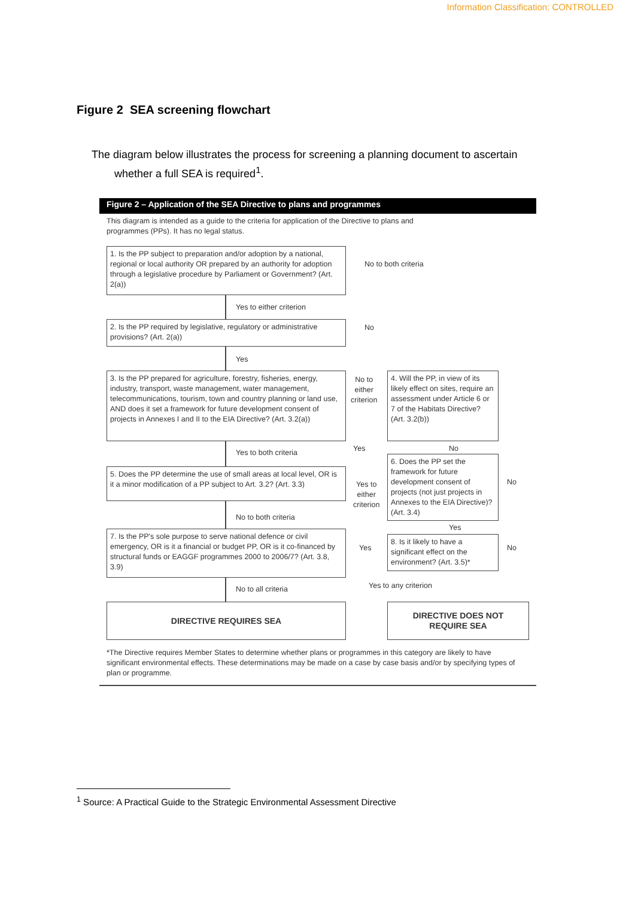Information Classification: CONTROLLED
Figure 2 SEA screening flowchart
The diagram below illustrates the process for screening a planning document to ascertain
whether a full SEA is required<sup>1</sup>.
Figure 2 – Application of the SEA Directive to plans and programmes
This diagram is intended as a guide to the criteria for application of the Directive to plans and
programmes (PPs). It has no legal status.
1. Is the PP subject to preparation and/or adoption by a national, regional or local authority OR prepared by an authority for adoption through a legislative procedure by Parliament or Government? (Art. 2(a))
No to both criteria
Yes to either criterion
2. Is the PP required by legislative, regulatory or administrative provisions? (Art. 2(a))
No
Yes
3. Is the PP prepared for agriculture, forestry, fisheries, energy, industry, transport, waste management, water management, telecommunications, tourism, town and country planning or land use, AND does it set a framework for future development consent of projects in Annexes I and II to the EIA Directive? (Art. 3.2(a))
No to
either
criterion
4. Will the PP, in view of its likely effect on sites, require an assessment under Article 6 or 7 of the Habitats Directive? (Art. 3.2(b))
Yes to both criteria Yes No
5. Does the PP determine the use of small areas at local level, OR is it a minor modification of a PP subject to Art. 3.2? (Art. 3.3)
Yes to
either
criterion
6. Does the PP set the framework for future development consent of projects (not just projects in Annexes to the EIA Directive)? (Art. 3.4)
No
No to both criteria
Yes
7. Is the PP's sole purpose to serve national defence or civil emergency, OR is it a financial or budget PP, OR is it co-financed by structural funds or EAGGF programmes 2000 to 2006/7? (Art. 3.8, 3.9)
Yes
8. Is it likely to have a significant effect on the environment? (Art. 3.5)*
No
No to all criteria Yes to any criterion
DIRECTIVE REQUIRES SEA
DIRECTIVE DOES NOT
REQUIRE SEA
*The Directive requires Member States to determine whether plans or programmes in this category are likely to have significant environmental effects. These determinations may be made on a case by case basis and/or by specifying types of plan or programme.
<sup>1</sup> Source: A Practical Guide to the Strategic Environmental Assessment Directive